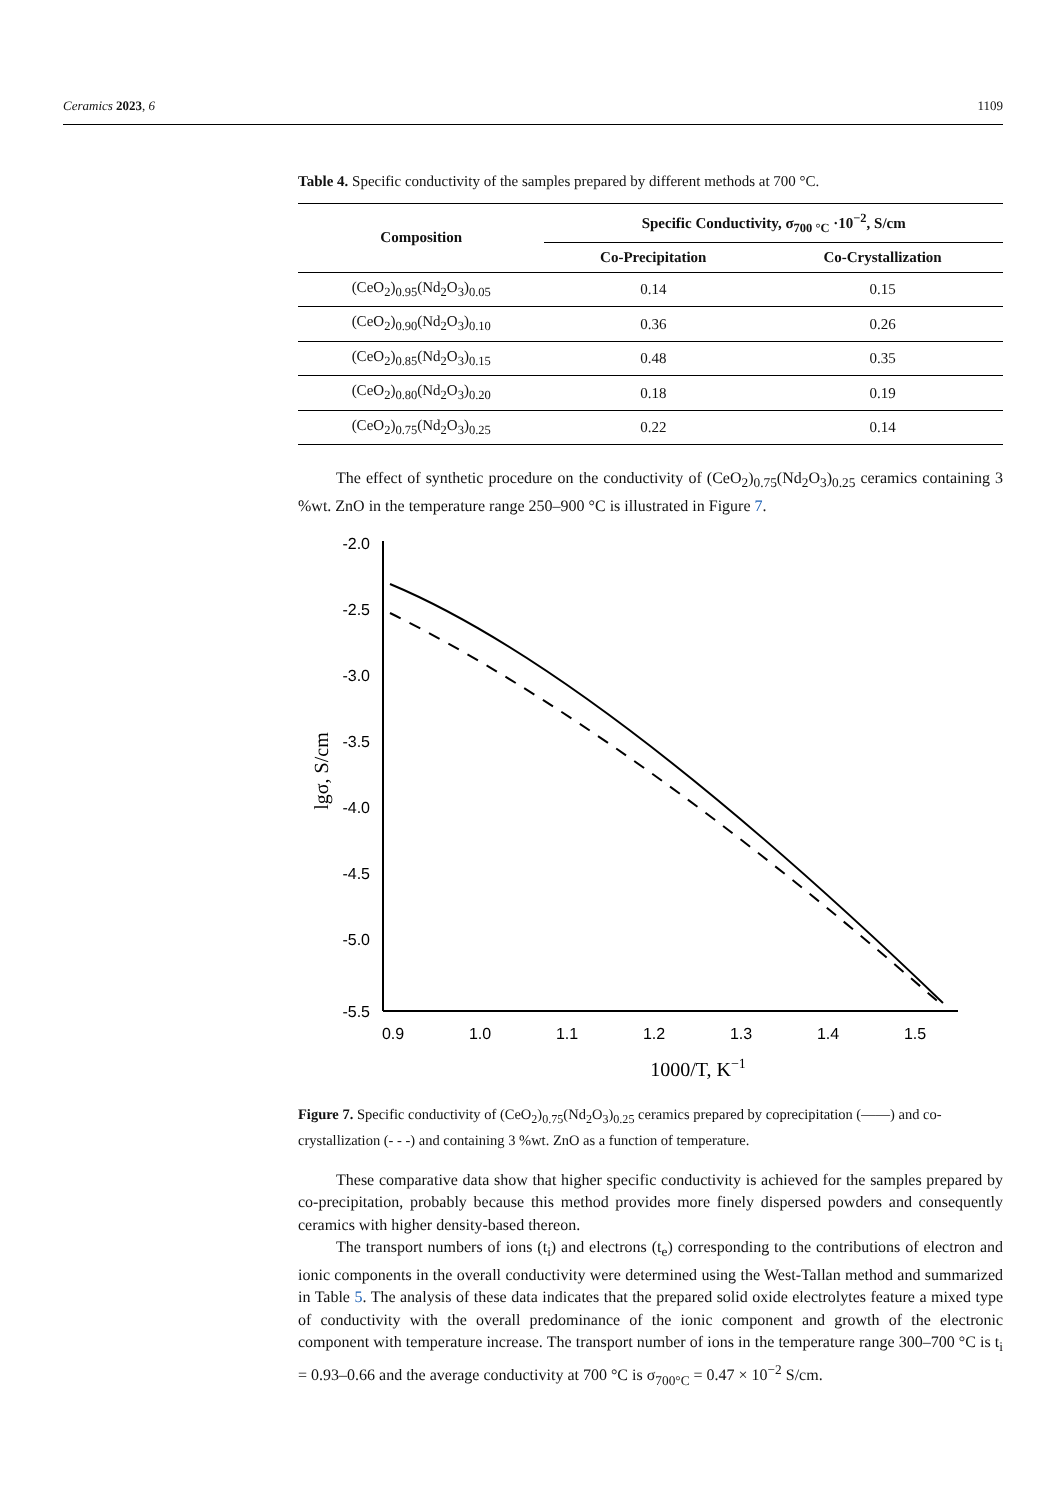Ceramics 2023, 6 1109
Table 4. Specific conductivity of the samples prepared by different methods at 700 °C.
| Composition | Specific Conductivity, σ<sub>700 °C</sub> ·10<sup>−2</sup>, S/cm | |
| --- | --- | --- |
| | Co-Precipitation | Co-Crystallization |
| (CeO<sub>2</sub>)<sub>0.95</sub>(Nd<sub>2</sub>O<sub>3</sub>)<sub>0.05</sub> | 0.14 | 0.15 |
| (CeO<sub>2</sub>)<sub>0.90</sub>(Nd<sub>2</sub>O<sub>3</sub>)<sub>0.10</sub> | 0.36 | 0.26 |
| (CeO<sub>2</sub>)<sub>0.85</sub>(Nd<sub>2</sub>O<sub>3</sub>)<sub>0.15</sub> | 0.48 | 0.35 |
| (CeO<sub>2</sub>)<sub>0.80</sub>(Nd<sub>2</sub>O<sub>3</sub>)<sub>0.20</sub> | 0.18 | 0.19 |
| (CeO<sub>2</sub>)<sub>0.75</sub>(Nd<sub>2</sub>O<sub>3</sub>)<sub>0.25</sub> | 0.22 | 0.14 |
The effect of synthetic procedure on the conductivity of (CeO<sub>2</sub>)<sub>0.75</sub>(Nd<sub>2</sub>O<sub>3</sub>)<sub>0.25</sub> ceramics containing 3 %wt. ZnO in the temperature range 250–900 °C is illustrated in Figure 7.
-2.0
-2.5
-3.0
-3.5
-4.0
-4.5
-5.0
-5.5
0.9
1.0
1.1
1.2
1.3
1.4
1.5
1000/T, K−1
lgσ, S/cm
Figure 7. Specific conductivity of (CeO<sub>2</sub>)<sub>0.75</sub>(Nd<sub>2</sub>O<sub>3</sub>)<sub>0.25</sub> ceramics prepared by coprecipitation (——) and co-crystallization (- - -) and containing 3 %wt. ZnO as a function of temperature.
These comparative data show that higher specific conductivity is achieved for the samples prepared by co-precipitation, probably because this method provides more finely dispersed powders and consequently ceramics with higher density-based thereon.
The transport numbers of ions (t<sub>i</sub>) and electrons (t<sub>e</sub>) corresponding to the contributions of electron and ionic components in the overall conductivity were determined using the West-Tallan method and summarized in Table 5. The analysis of these data indicates that the prepared solid oxide electrolytes feature a mixed type of conductivity with the overall predominance of the ionic component and growth of the electronic component with temperature increase. The transport number of ions in the temperature range 300–700 °C is t<sub>i</sub> = 0.93–0.66 and the average conductivity at 700 °C is σ<sub>700°C</sub> = 0.47 × 10<sup>−2</sup> S/cm.